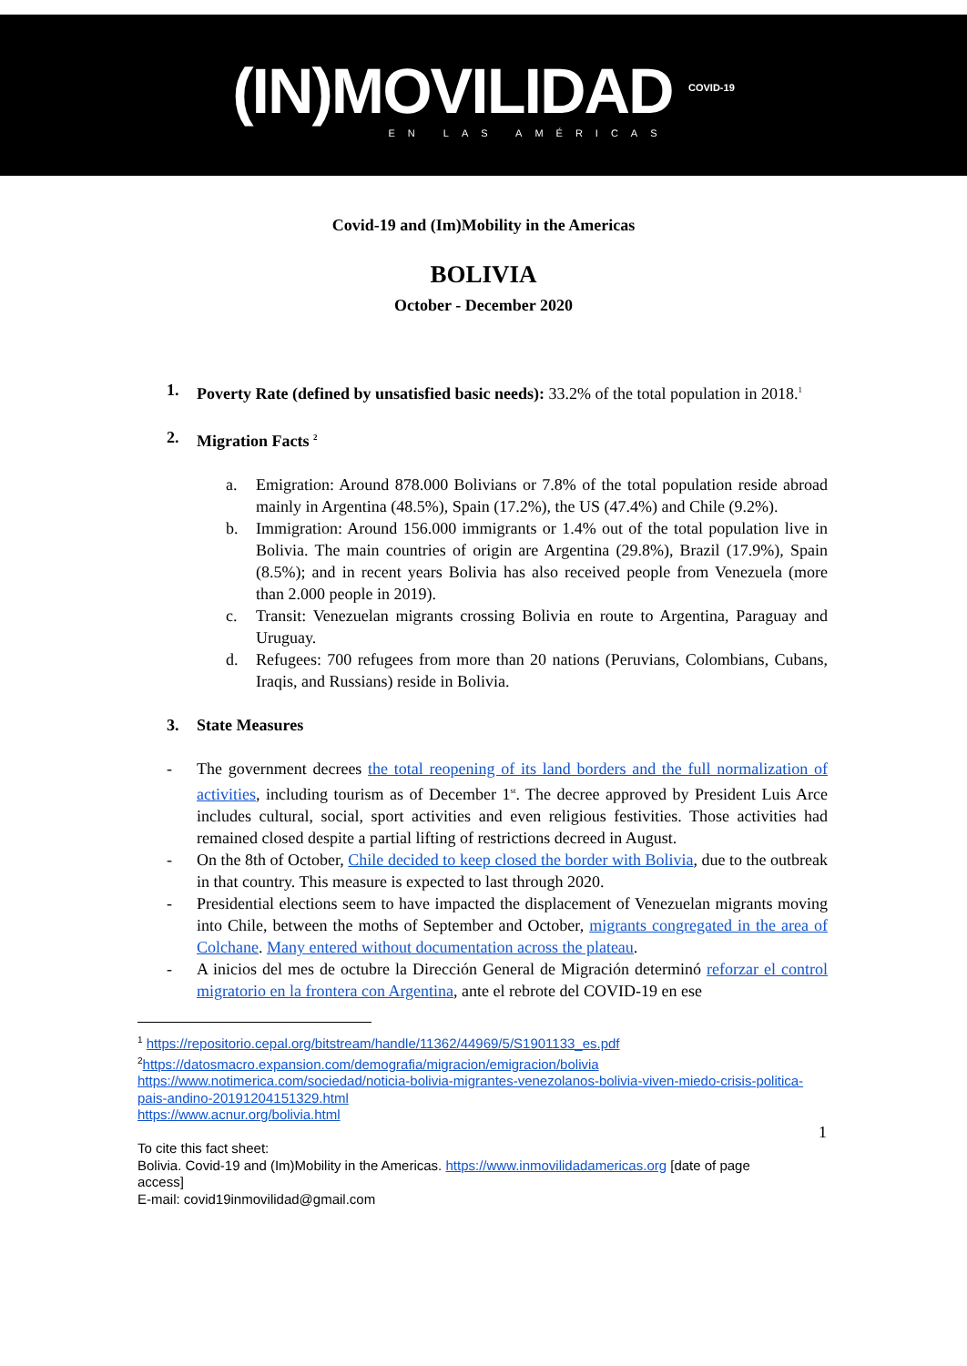(IN)MOVILIDAD <sup>COVID-19</sup>
EN LAS AMÉRICAS
Covid-19 and (Im)Mobility in the Americas
BOLIVIA
October - December 2020
1. Poverty Rate (defined by unsatisfied basic needs): 33.2% of the total population in 2018.<sup>1</sup>
2. Migration Facts <sup>2</sup>
a. Emigration: Around 878.000 Bolivians or 7.8% of the total population reside abroad mainly in Argentina (48.5%), Spain (17.2%), the US (47.4%) and Chile (9.2%).
b. Immigration: Around 156.000 immigrants or 1.4% out of the total population live in Bolivia. The main countries of origin are Argentina (29.8%), Brazil (17.9%), Spain (8.5%); and in recent years Bolivia has also received people from Venezuela (more than 2.000 people in 2019).
c. Transit: Venezuelan migrants crossing Bolivia en route to Argentina, Paraguay and Uruguay.
d. Refugees: 700 refugees from more than 20 nations (Peruvians, Colombians, Cubans, Iraqis, and Russians) reside in Bolivia.
3. State Measures
- The government decrees the total reopening of its land borders and the full normalization of activities, including tourism as of December 1<sup>st</sup>. The decree approved by President Luis Arce includes cultural, social, sport activities and even religious festivities. Those activities had remained closed despite a partial lifting of restrictions decreed in August.
- On the 8th of October, Chile decided to keep closed the border with Bolivia, due to the outbreak in that country. This measure is expected to last through 2020.
- Presidential elections seem to have impacted the displacement of Venezuelan migrants moving into Chile, between the moths of September and October, migrants congregated in the area of Colchane. Many entered without documentation across the plateau.
- A inicios del mes de octubre la Dirección General de Migración determinó reforzar el control migratorio en la frontera con Argentina, ante el rebrote del COVID-19 en ese
<sup>1</sup> https://repositorio.cepal.org/bitstream/handle/11362/44969/5/S1901133_es.pdf
<sup>2</sup> https://datosmacro.expansion.com/demografia/migracion/emigracion/bolivia
https://www.notimerica.com/sociedad/noticia-bolivia-migrantes-venezolanos-bolivia-viven-miedo-crisis-politica-pais-andino-20191204151329.html
https://www.acnur.org/bolivia.html
1
To cite this fact sheet:
Bolivia. Covid-19 and (Im)Mobility in the Americas. https://www.inmovilidadamericas.org [date of page access]
E-mail: covid19inmovilidad@gmail.com